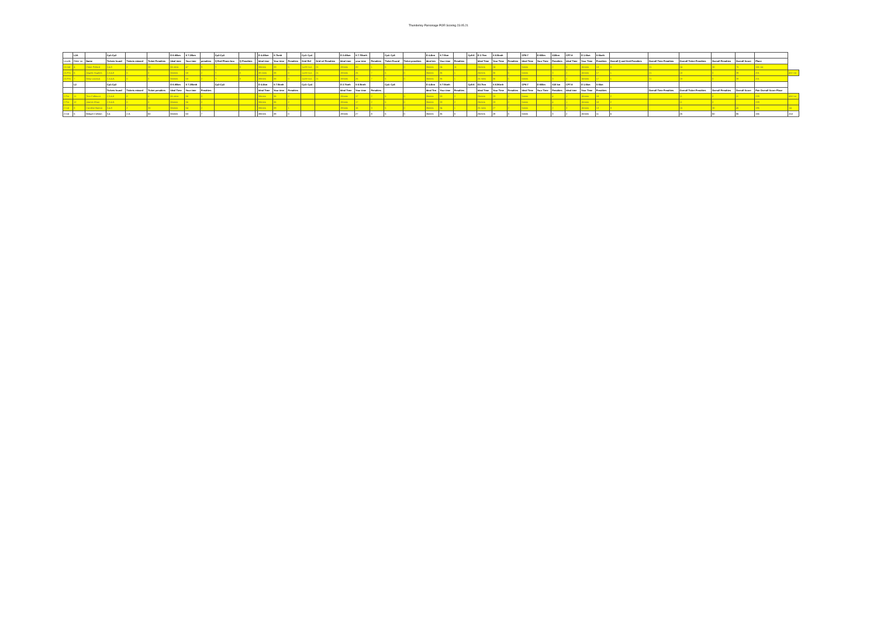Thunderley Parsonage POR Scoring 23.05.21
| | L2A | | Cp1-Cp2 | | | D 6.85km | S 7.25km | | Cp2-Cp3 | | | D 4.45km | S 7kmh | | Cp3- Cp4 | | D 2.45km | S 7.75kmh | | Cp4- Cp5 | | D 4.4km | S 7.5km | | Cp5-6 | D 2.7km | S 6.5kmh | | CP6-7 | D 800m | S10km | CP7-8 | D 1.6km | S 6kmh | | | | | | | |
| --- | --- | --- | --- | --- | --- | --- | --- | --- | --- | --- | --- | --- | --- | --- | --- | --- | --- | --- | --- | --- | --- | --- | --- | --- | --- | --- | --- | --- | --- | --- | --- | --- | --- | --- | --- | --- | --- | --- | --- | --- | --- |
| Levels | Rider no | Name | Tickets found | Tickets missed | Ticket Penalties | Ideal time | Your time | penalties | Q Red Phone box | Q Penalties | | Ideal time | Your time | Penalties | Grid Ref | Grid ref Penalties | Ideal time | your time | Penalties | Ticket Found | Ticket penalties | Ideal tim | Your time | Penalties | | Ideal Time | Your Time | Penalties | Ideal Time | Your Time | Penalties | Ideal Time | Your Time | Penalties | Overall Q and Grid Penalties | Overall Time Penalties | Overall Ticket Penalties | Overall Penalties | Overall Score | Place | |
| 2A Ind | 4 | Claire Pollard | 3,4,8 | 2 | 30 | 56 mins | 47 | 9 | Y | 0 | | 38mins | 33 | 5 | 1x20+1x1 | 21 | 19mins | 20 | 1 | 5 | 0 | 35mins | 24 | 11 | | 25mins | 24 | 1 | 5mins | | 2 | 3 | 16mins | 13 | 3 | 21 | 24 | 30 | 75 | 165 1st | |
| 2A Prs | 6 | Angela Hughes | 2,3,4,8 | 0 | 0 | 56mins | 58 | 2 | Y | 0 | | 38 mins | 38 | 0 | 1x20+1x1 | 21 | 19mins | 26 | 7 | 5 | 0 | 35mins | 36 | 1 | | 25mins | 30 | 5 | 5mins | | 3 | 2 | 16mins | 17 | 1 | 21 | 18 | 0 | 39 | 201 | 402 1st |
| 2A Prs | 7 | Mary Lazarus | 2,3,4,8, | 0 | 0 | 56mins | 58 | 2 | Y | 0 | | 38mins | 38 | 0 | 1x20+1x1 | 21 | 19mins | 26 | 7 | 5 | 0 | 35mins | 36 | 1 | | 25 mins | 30 | 5 | 5mins | | 3 | 2 | 16mins | 17 | 1 | 21 | 18 | 0 | 39 | 201 | |
| | L2 | | Cp1-Cp2 | | | D 6.85km | S 7.25kmh | | Cp2-Cp3 | | | D 4.4km | S 7.5kmh | | Cp3- Cp4 | | D 2.7kmh | S 6.5kmh | | Cp4- Cp5 | | D 4.4km | S 7.5kmh | | Cp5-6 | D2.7km | S 6.5Kmh | | CP6-7 | D 800m | S10 km | CP7-8 | D 1.6km | S 6km | | | | | | | |
| | | | Tickets found | Tickets missed | Ticket penalties | Ideal Time | Your time | Penalties | | | | Ideal Time | Your time | Penalties | | | Ideal Time | Your time | Penalties | | | Ideal Tim | Your time | Penalties | | Ideal Time | Your Time | Penalties | Ideal Time | Your Time | Penalties | Ideal time | Your Time | Penalties | | Overall Time Penalties | Overall Ticket Penalties | Overall Penalties | Overall Score | Pair Overall Score Place | |
| 2 Prs | 11 | Tina Colbourn | 2,3,4,8 | 0 | 0 | 56 mins | 56 | 0 | | | | 38mins | 36 | 2 | | | 19mins | 17 | 2 | 5 | 0 | 35mins | 33 | 2 | | 25mins | 23 | 2 | 5mins | | 4 | 1 | 16mins | 18 | 2 | | 11 | 0 | 11 | 229 | 458 1st |
| 2 Prs | 12 | Jasmin Khan | 2,3,4,8, | 0 | 0 | 56mins | 56 | 0 | | | | 38mins | 36 | 2 | | | 19mins | 17 | 2 | 5 | 0 | 35mins | 33 | 2 | | 25mins | 23 | 2 | 5mins | | 4 | 1 | 16mins | 18 | 2 | | 11 | 0 | | 229 | |
| 2 Ind | 8 | Caroline Barton | 3,4,8 | 2 | 30 | 56mins | 54 | 2 | | | | 38mins | 39 | 1 | | | 19mins | 16 | 3 | 5 | 0 | 35mins | 34 | 1 | | 25 mins | 27 | 2 | 5mins | | 2 | 3 | 16mins | 13 | 3 | | 15 | 30 | 45 | 195 | 1st |
| 2 Ind | 5 | Bridget Colston | 3,4 | 2,8, | 60 | 56mins | 63 | 7 | | | | 38mins | 38 | 0 | | | 19mins | 27 | 8 | 5 | 0 | 35mins | 35 | 0 | | 25mins | 28 | 3 | 5mins | | 3 | 2 | 16mins | 11 | 5 | | 25 | 60 | 85 | 155 | 2nd |